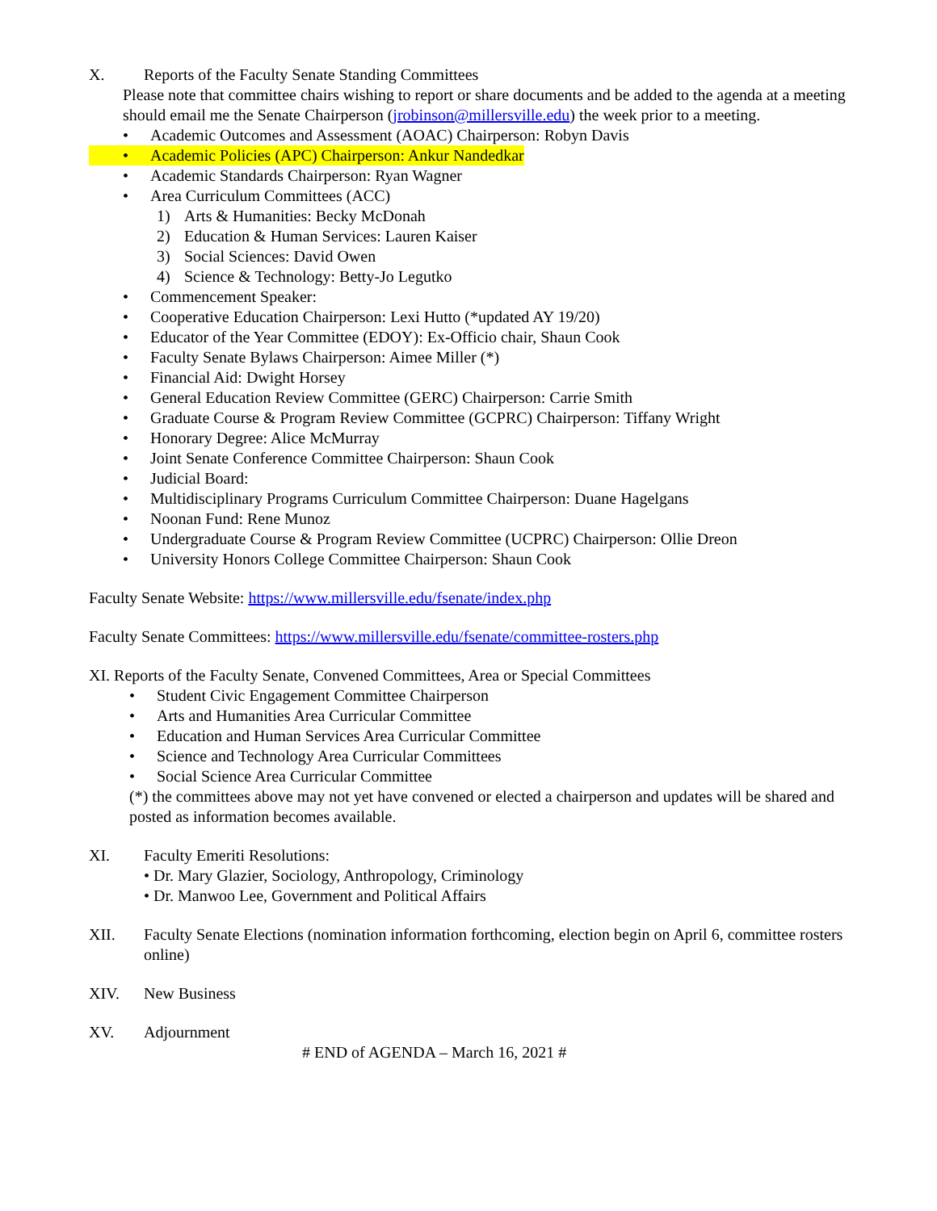X. Reports of the Faculty Senate Standing Committees
Please note that committee chairs wishing to report or share documents and be added to the agenda at a meeting should email me the Senate Chairperson (jrobinson@millersville.edu) the week prior to a meeting.
• Academic Outcomes and Assessment (AOAC) Chairperson: Robyn Davis
• Academic Policies (APC) Chairperson: Ankur Nandedkar
• Academic Standards Chairperson: Ryan Wagner
• Area Curriculum Committees (ACC)
1) Arts & Humanities: Becky McDonah
2) Education & Human Services: Lauren Kaiser
3) Social Sciences: David Owen
4) Science & Technology: Betty-Jo Legutko
• Commencement Speaker:
• Cooperative Education Chairperson: Lexi Hutto (*updated AY 19/20)
• Educator of the Year Committee (EDOY): Ex-Officio chair, Shaun Cook
• Faculty Senate Bylaws Chairperson: Aimee Miller (*)
• Financial Aid: Dwight Horsey
• General Education Review Committee (GERC) Chairperson: Carrie Smith
• Graduate Course & Program Review Committee (GCPRC) Chairperson: Tiffany Wright
• Honorary Degree: Alice McMurray
• Joint Senate Conference Committee Chairperson: Shaun Cook
• Judicial Board:
• Multidisciplinary Programs Curriculum Committee Chairperson: Duane Hagelgans
• Noonan Fund: Rene Munoz
• Undergraduate Course & Program Review Committee (UCPRC) Chairperson: Ollie Dreon
• University Honors College Committee Chairperson: Shaun Cook
Faculty Senate Website: https://www.millersville.edu/fsenate/index.php
Faculty Senate Committees: https://www.millersville.edu/fsenate/committee-rosters.php
XI. Reports of the Faculty Senate, Convened Committees, Area or Special Committees
• Student Civic Engagement Committee Chairperson
• Arts and Humanities Area Curricular Committee
• Education and Human Services Area Curricular Committee
• Science and Technology Area Curricular Committees
• Social Science Area Curricular Committee
(*) the committees above may not yet have convened or elected a chairperson and updates will be shared and posted as information becomes available.
XI. Faculty Emeriti Resolutions:
• Dr. Mary Glazier, Sociology, Anthropology, Criminology
• Dr. Manwoo Lee, Government and Political Affairs
XII. Faculty Senate Elections (nomination information forthcoming, election begin on April 6, committee rosters online)
XIV. New Business
XV. Adjournment
# END of AGENDA – March 16, 2021 #